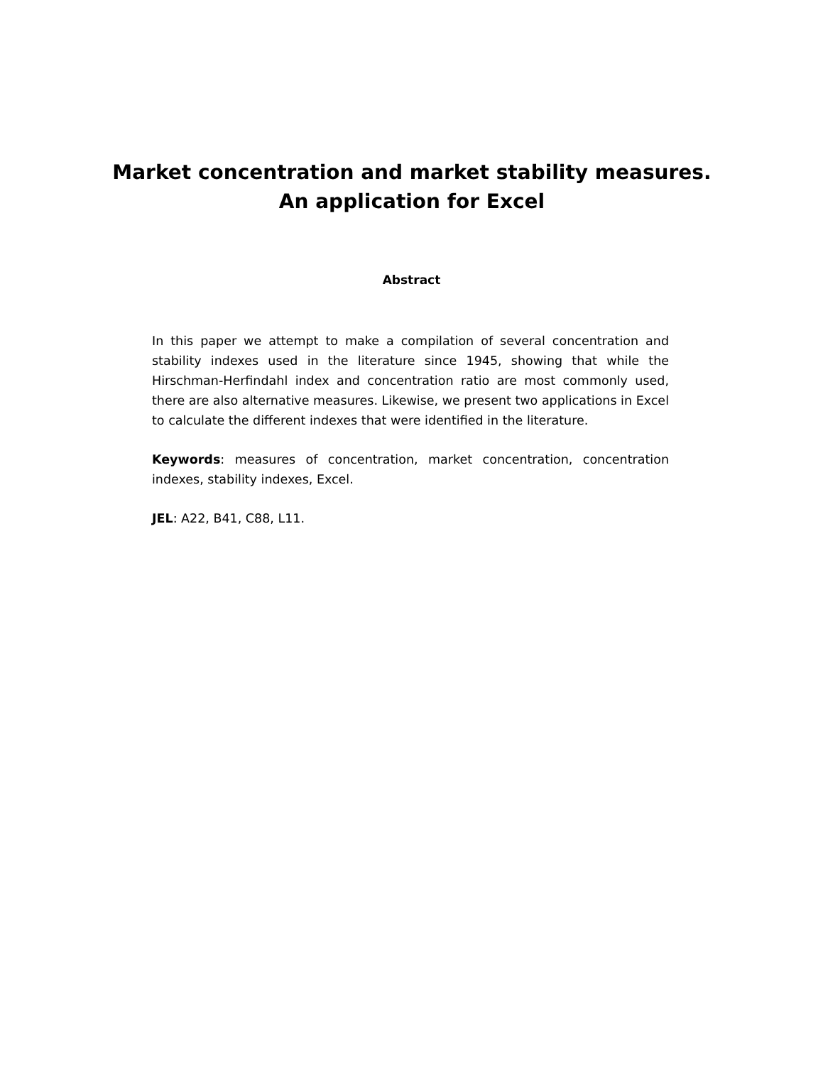Market concentration and market stability measures. An application for Excel
Abstract
In this paper we attempt to make a compilation of several concentration and stability indexes used in the literature since 1945, showing that while the Hirschman-Herfindahl index and concentration ratio are most commonly used, there are also alternative measures. Likewise, we present two applications in Excel to calculate the different indexes that were identified in the literature.
Keywords: measures of concentration, market concentration, concentration indexes, stability indexes, Excel.
JEL: A22, B41, C88, L11.